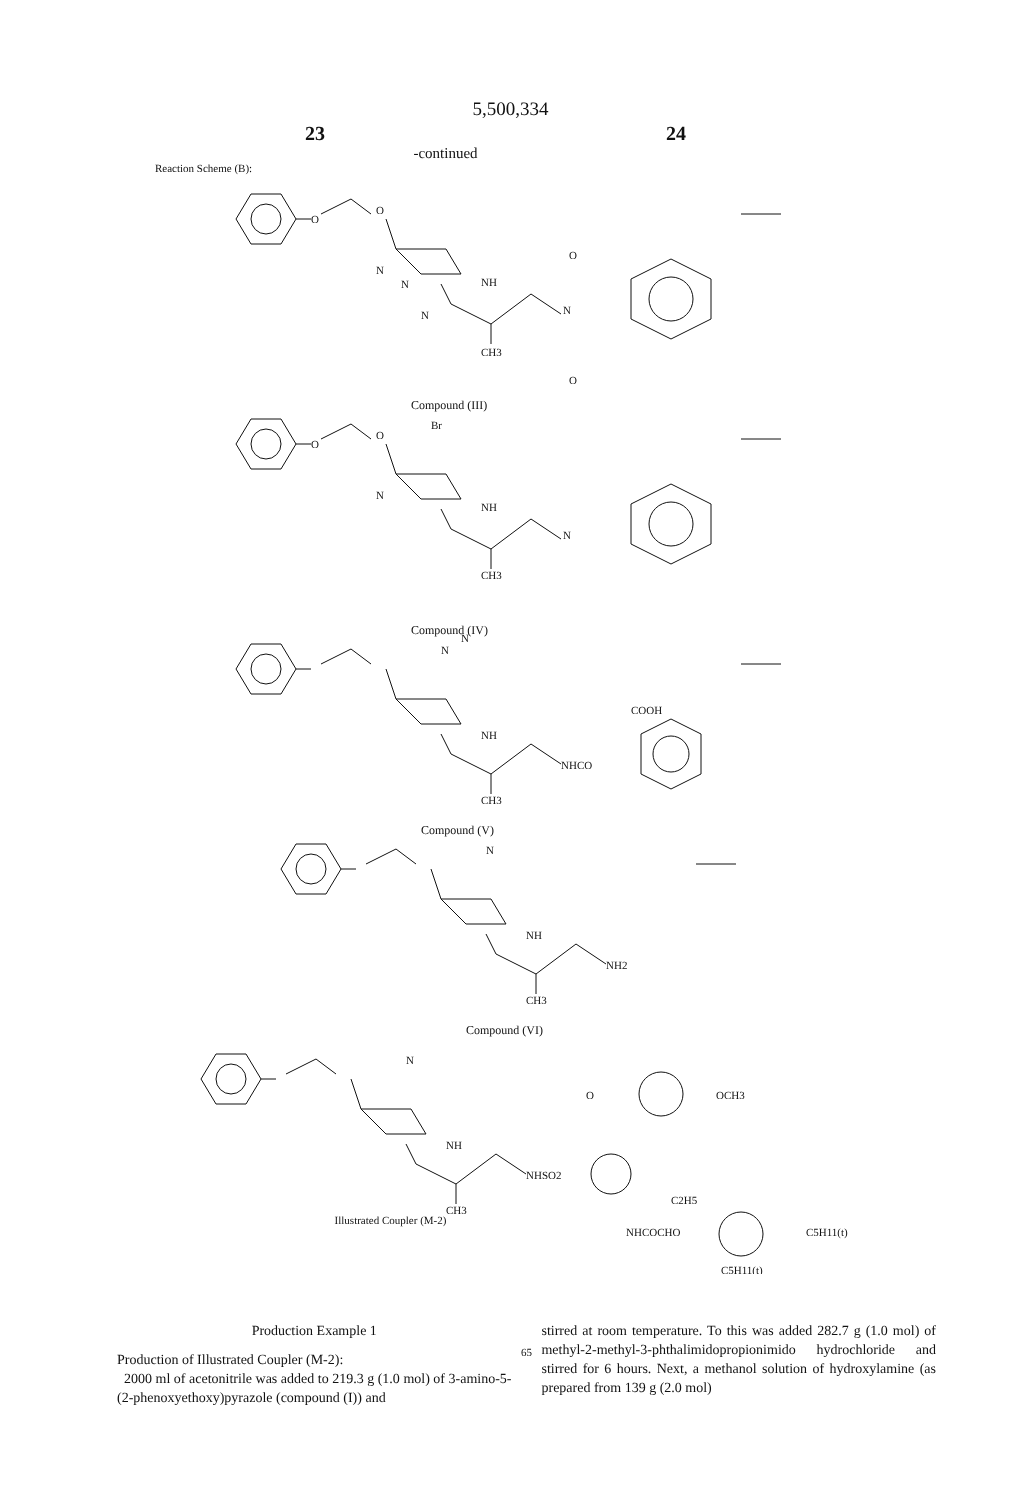5,500,334
23 24
-continued
Reaction Scheme (B):
O
O
N
N
NH
N
CH3
N
O
O
Compound (III)
O
O
Br
N
NH
N
CH3
Compound (IV)
N
N
NH
NHCO
COOH
CH3
Compound (V)
N
NH
NH2
CH3
Compound (VI)
N
NH
NHSO2
CH3
O
OCH3
C2H5
NHCOCHO
C5H11(t)
C5H11(t)
Illustrated Coupler (M-2)
Production Example 1
Production of Illustrated Coupler (M-2):
2000 ml of acetonitrile was added to 219.3 g (1.0 mol) of 3-amino-5-(2-phenoxyethoxy)pyrazole (compound (I)) and
65
stirred at room temperature. To this was added 282.7 g (1.0 mol) of methyl-2-methyl-3-phthalimidopropionimido hydrochloride and stirred for 6 hours. Next, a methanol solution of hydroxylamine (as prepared from 139 g (2.0 mol)